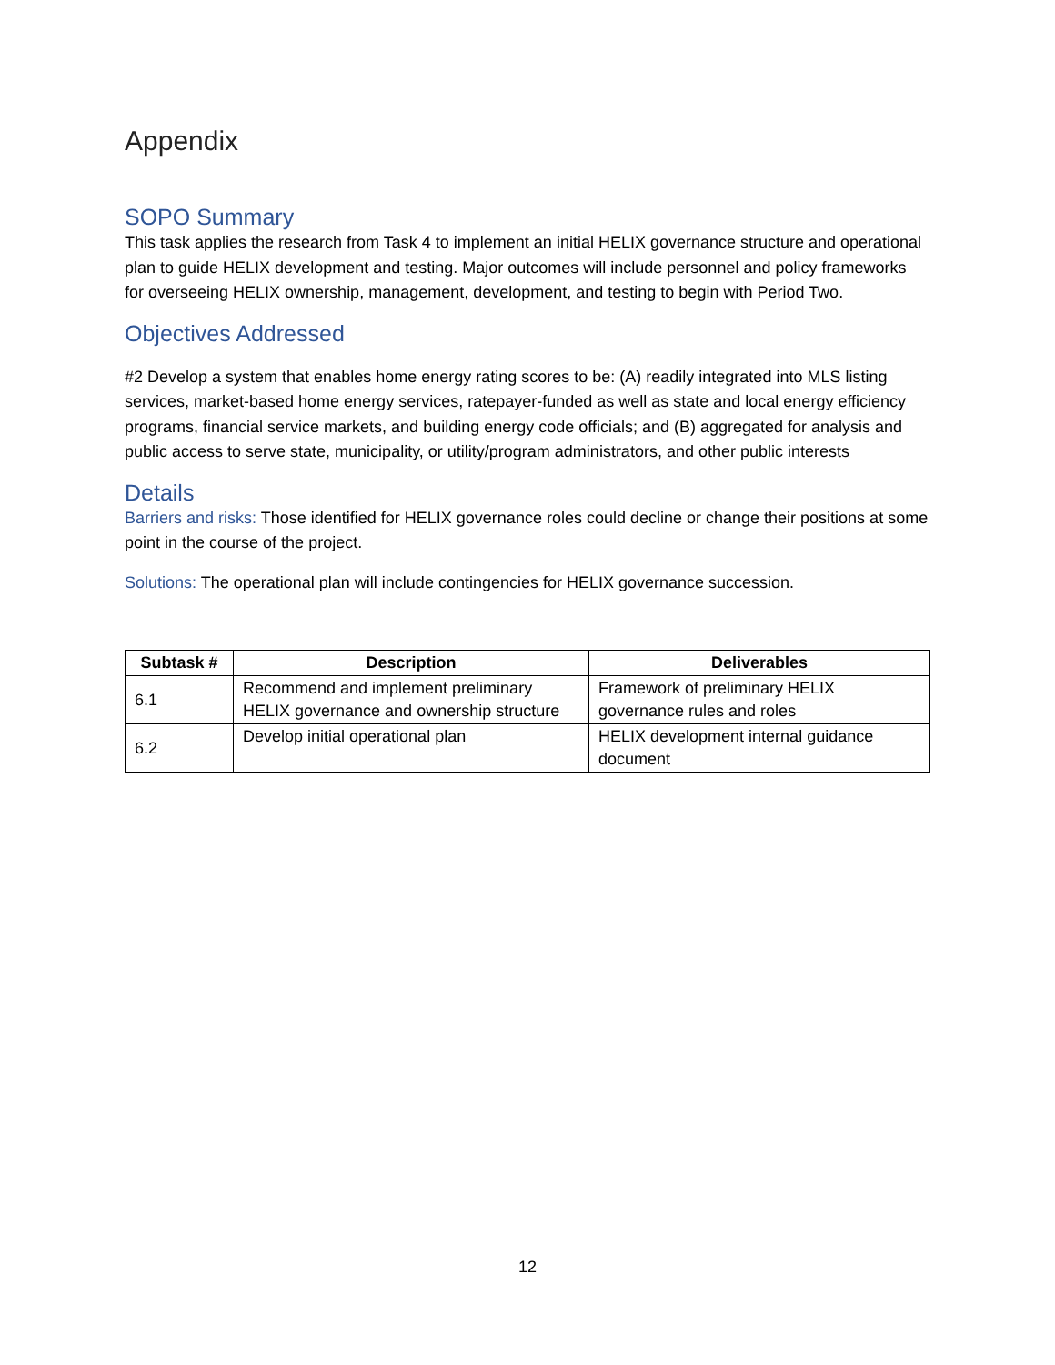Appendix
SOPO Summary
This task applies the research from Task 4 to implement an initial HELIX governance structure and operational plan to guide HELIX development and testing. Major outcomes will include personnel and policy frameworks for overseeing HELIX ownership, management, development, and testing to begin with Period Two.
Objectives Addressed
#2 Develop a system that enables home energy rating scores to be: (A) readily integrated into MLS listing services, market-based home energy services, ratepayer-funded as well as state and local energy efficiency programs, financial service markets, and building energy code officials; and (B) aggregated for analysis and public access to serve state, municipality, or utility/program administrators, and other public interests
Details
Barriers and risks: Those identified for HELIX governance roles could decline or change their positions at some point in the course of the project.
Solutions: The operational plan will include contingencies for HELIX governance succession.
| Subtask # | Description | Deliverables |
| --- | --- | --- |
| 6.1 | Recommend and implement preliminary HELIX governance and ownership structure | Framework of preliminary HELIX governance rules and roles |
| 6.2 | Develop initial operational plan | HELIX development internal guidance document |
12